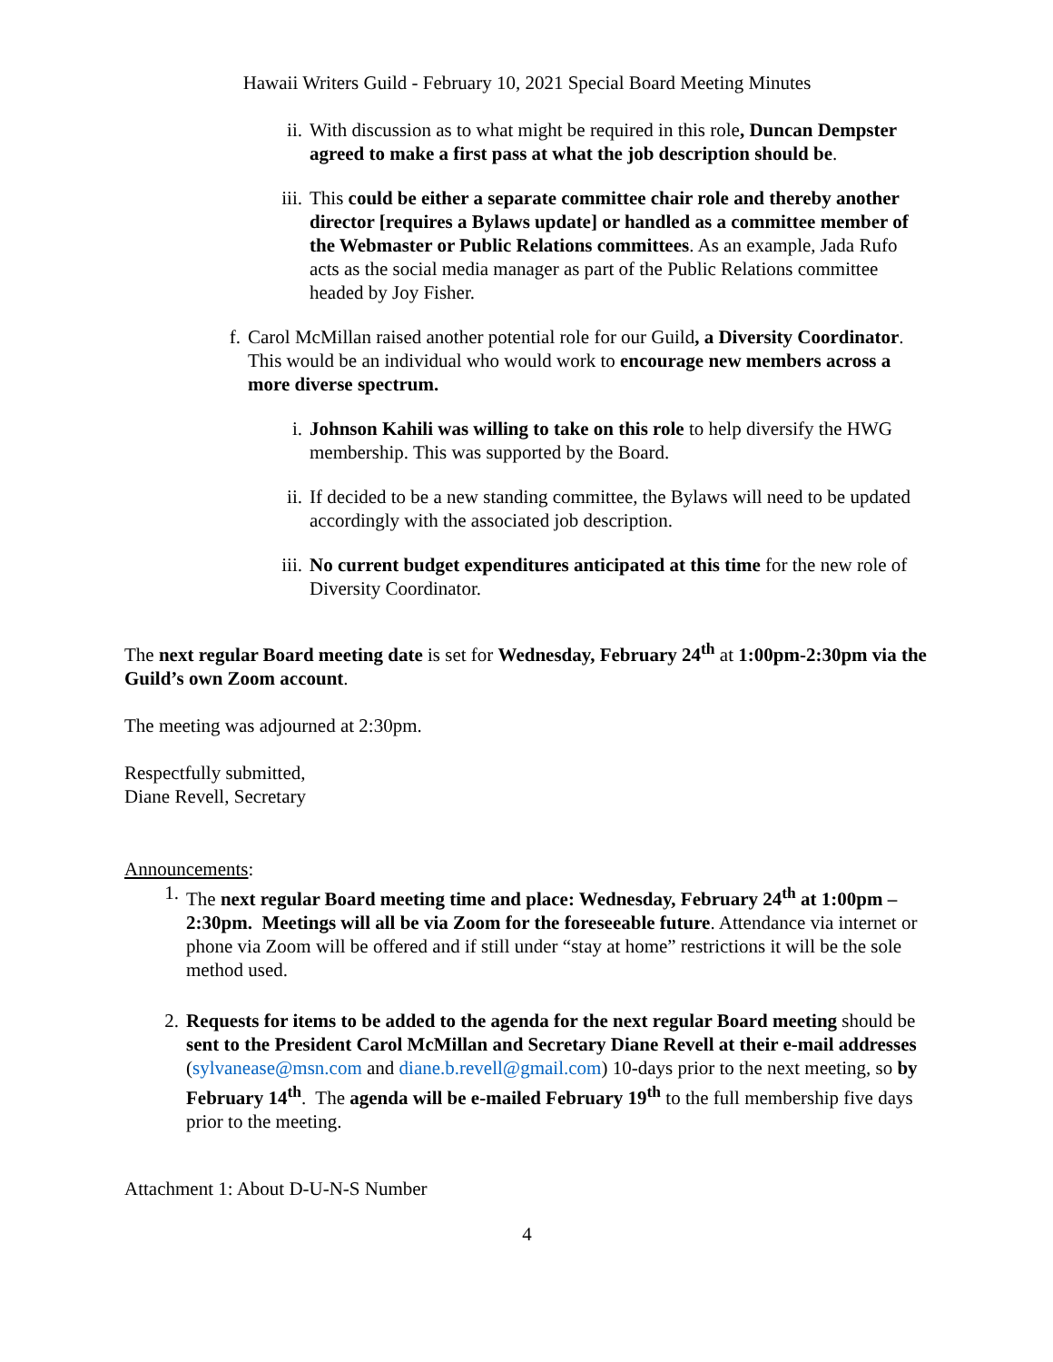Hawaii Writers Guild - February 10, 2021 Special Board Meeting Minutes
ii. With discussion as to what might be required in this role, Duncan Dempster agreed to make a first pass at what the job description should be.
iii. This could be either a separate committee chair role and thereby another director [requires a Bylaws update] or handled as a committee member of the Webmaster or Public Relations committees. As an example, Jada Rufo acts as the social media manager as part of the Public Relations committee headed by Joy Fisher.
f. Carol McMillan raised another potential role for our Guild, a Diversity Coordinator. This would be an individual who would work to encourage new members across a more diverse spectrum.
i. Johnson Kahili was willing to take on this role to help diversify the HWG membership. This was supported by the Board.
ii. If decided to be a new standing committee, the Bylaws will need to be updated accordingly with the associated job description.
iii. No current budget expenditures anticipated at this time for the new role of Diversity Coordinator.
The next regular Board meeting date is set for Wednesday, February 24<sup>th</sup> at 1:00pm-2:30pm via the Guild’s own Zoom account.
The meeting was adjourned at 2:30pm.
Respectfully submitted,
Diane Revell, Secretary
Announcements:
1. The next regular Board meeting time and place: Wednesday, February 24<sup>th</sup> at 1:00pm – 2:30pm. Meetings will all be via Zoom for the foreseeable future. Attendance via internet or phone via Zoom will be offered and if still under “stay at home” restrictions it will be the sole method used.
2. Requests for items to be added to the agenda for the next regular Board meeting should be sent to the President Carol McMillan and Secretary Diane Revell at their e-mail addresses (sylvanease@msn.com and diane.b.revell@gmail.com) 10-days prior to the next meeting, so by February 14<sup>th</sup>. The agenda will be e-mailed February 19<sup>th</sup> to the full membership five days prior to the meeting.
Attachment 1: About D-U-N-S Number
4